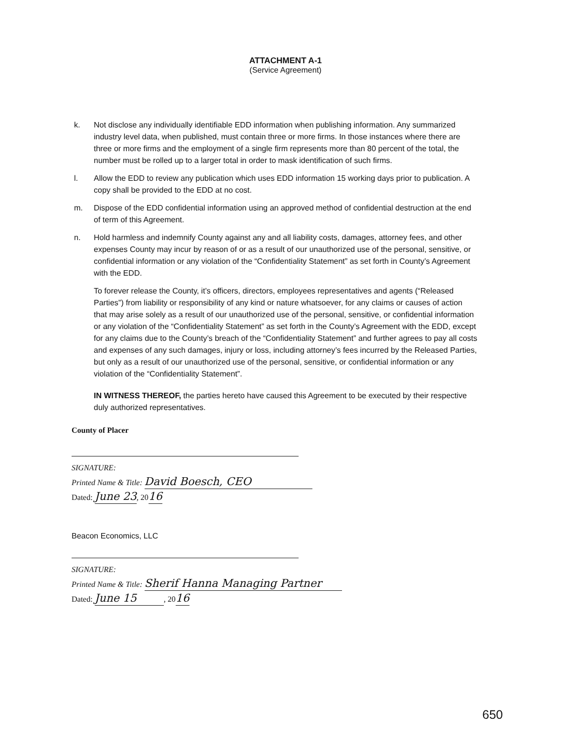ATTACHMENT A-1
(Service Agreement)
k. Not disclose any individually identifiable EDD information when publishing information. Any summarized industry level data, when published, must contain three or more firms. In those instances where there are three or more firms and the employment of a single firm represents more than 80 percent of the total, the number must be rolled up to a larger total in order to mask identification of such firms.
l. Allow the EDD to review any publication which uses EDD information 15 working days prior to publication. A copy shall be provided to the EDD at no cost.
m. Dispose of the EDD confidential information using an approved method of confidential destruction at the end of term of this Agreement.
n. Hold harmless and indemnify County against any and all liability costs, damages, attorney fees, and other expenses County may incur by reason of or as a result of our unauthorized use of the personal, sensitive, or confidential information or any violation of the “Confidentiality Statement” as set forth in County’s Agreement with the EDD.
To forever release the County, it’s officers, directors, employees representatives and agents (“Released Parties”) from liability or responsibility of any kind or nature whatsoever, for any claims or causes of action that may arise solely as a result of our unauthorized use of the personal, sensitive, or confidential information or any violation of the “Confidentiality Statement” as set forth in the County’s Agreement with the EDD, except for any claims due to the County’s breach of the “Confidentiality Statement” and further agrees to pay all costs and expenses of any such damages, injury or loss, including attorney’s fees incurred by the Released Parties, but only as a result of our unauthorized use of the personal, sensitive, or confidential information or any violation of the “Confidentiality Statement”.
IN WITNESS THEREOF, the parties hereto have caused this Agreement to be executed by their respective duly authorized representatives.
County of Placer
SIGNATURE:
Printed Name & Title: David Boesch, CEO
Dated: June 23, 2016
Beacon Economics, LLC
SIGNATURE:
Printed Name & Title: Sherif Hanna Managing Partner
Dated: June 15, 2016
650